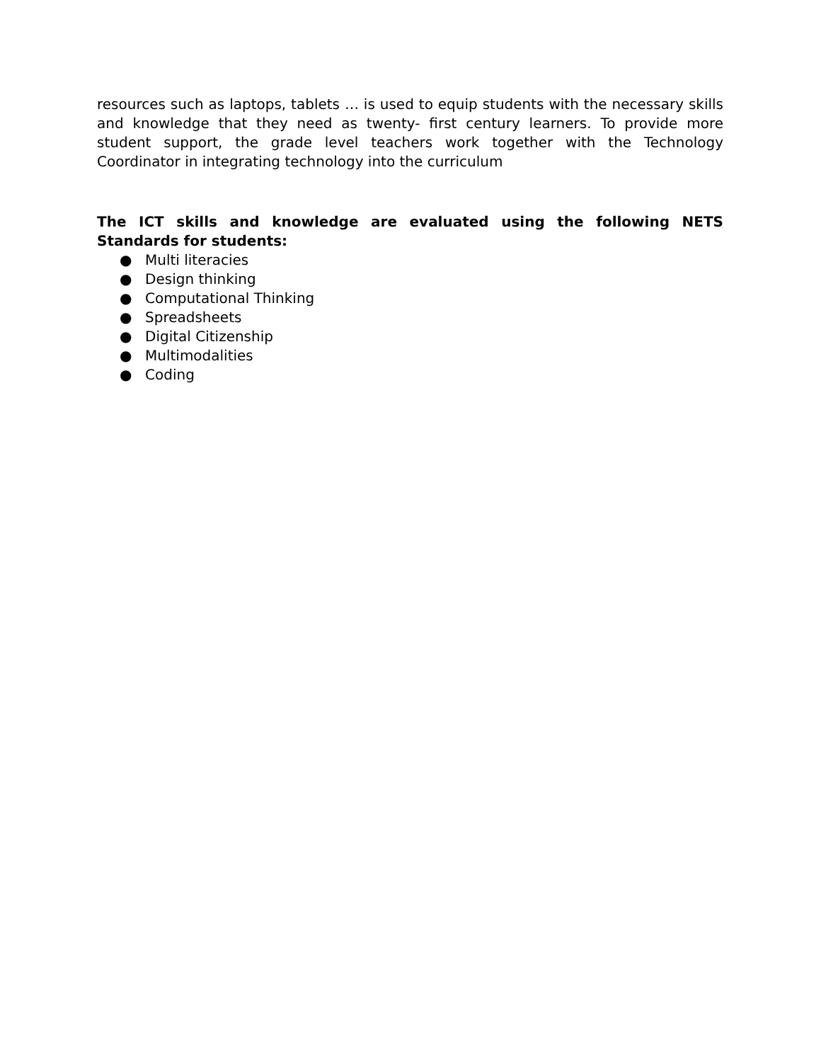resources such as laptops, tablets … is used to equip students with the necessary skills and knowledge that they need as twenty- first century learners. To provide more student support, the grade level teachers work together with the Technology Coordinator in integrating technology into the curriculum
The ICT skills and knowledge are evaluated using the following NETS Standards for students:
● Multi literacies
● Design thinking
● Computational Thinking
● Spreadsheets
● Digital Citizenship
● Multimodalities
● Coding